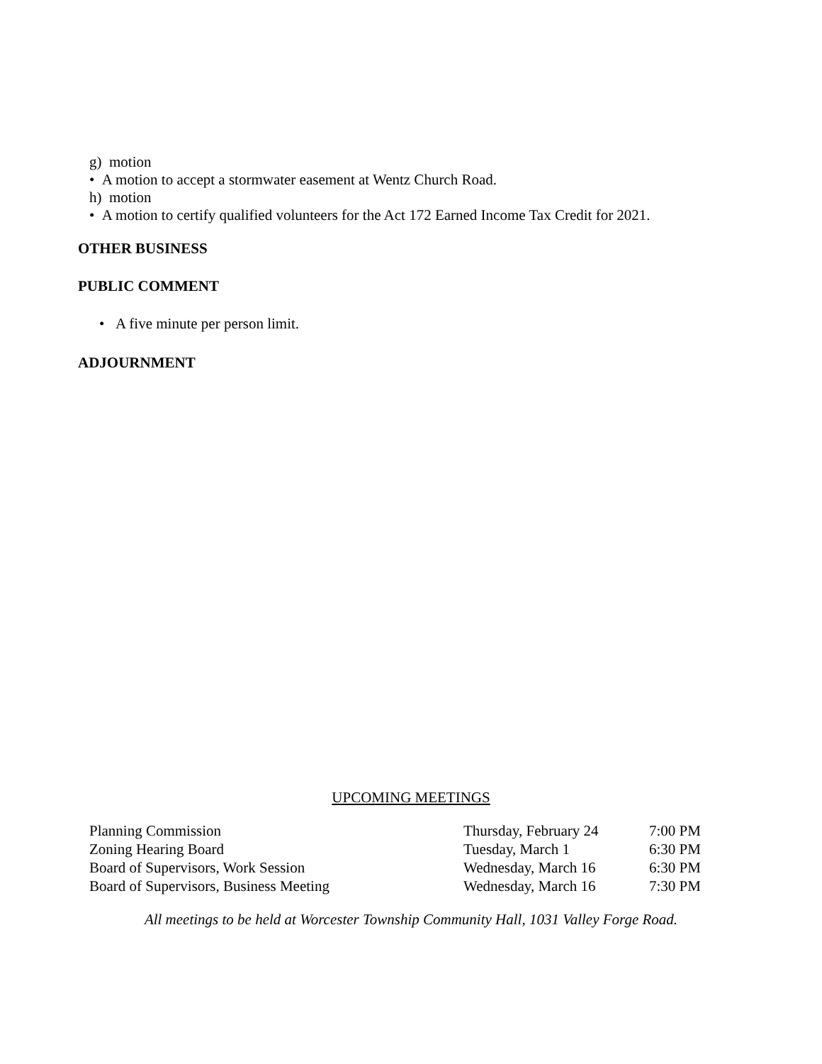g) motion
• A motion to accept a stormwater easement at Wentz Church Road.
h) motion
• A motion to certify qualified volunteers for the Act 172 Earned Income Tax Credit for 2021.
OTHER BUSINESS
PUBLIC COMMENT
• A five minute per person limit.
ADJOURNMENT
UPCOMING MEETINGS
| Planning Commission | Thursday, February 24 | 7:00 PM |
| Zoning Hearing Board | Tuesday, March 1 | 6:30 PM |
| Board of Supervisors, Work Session | Wednesday, March 16 | 6:30 PM |
| Board of Supervisors, Business Meeting | Wednesday, March 16 | 7:30 PM |
All meetings to be held at Worcester Township Community Hall, 1031 Valley Forge Road.